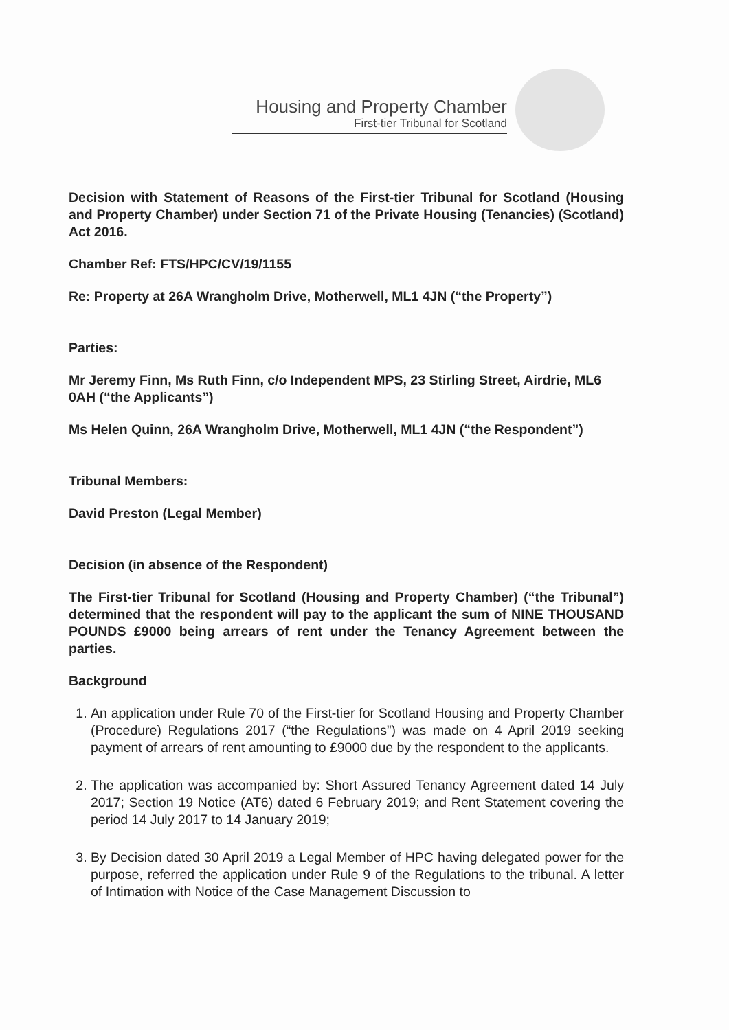Housing and Property Chamber
First-tier Tribunal for Scotland
Decision with Statement of Reasons of the First-tier Tribunal for Scotland (Housing and Property Chamber) under Section 71 of the Private Housing (Tenancies) (Scotland) Act 2016.
Chamber Ref: FTS/HPC/CV/19/1155
Re: Property at 26A Wrangholm Drive, Motherwell, ML1 4JN (“the Property”)
Parties:
Mr Jeremy Finn, Ms Ruth Finn, c/o Independent MPS, 23 Stirling Street, Airdrie, ML6 0AH (“the Applicants”)
Ms Helen Quinn, 26A Wrangholm Drive, Motherwell, ML1 4JN (“the Respondent”)
Tribunal Members:
David Preston (Legal Member)
Decision (in absence of the Respondent)
The First-tier Tribunal for Scotland (Housing and Property Chamber) (“the Tribunal”) determined that the respondent will pay to the applicant the sum of NINE THOUSAND POUNDS £9000 being arrears of rent under the Tenancy Agreement between the parties.
Background
1. An application under Rule 70 of the First-tier for Scotland Housing and Property Chamber (Procedure) Regulations 2017 (“the Regulations”) was made on 4 April 2019 seeking payment of arrears of rent amounting to £9000 due by the respondent to the applicants.
2. The application was accompanied by: Short Assured Tenancy Agreement dated 14 July 2017; Section 19 Notice (AT6) dated 6 February 2019; and Rent Statement covering the period 14 July 2017 to 14 January 2019;
3. By Decision dated 30 April 2019 a Legal Member of HPC having delegated power for the purpose, referred the application under Rule 9 of the Regulations to the tribunal. A letter of Intimation with Notice of the Case Management Discussion to